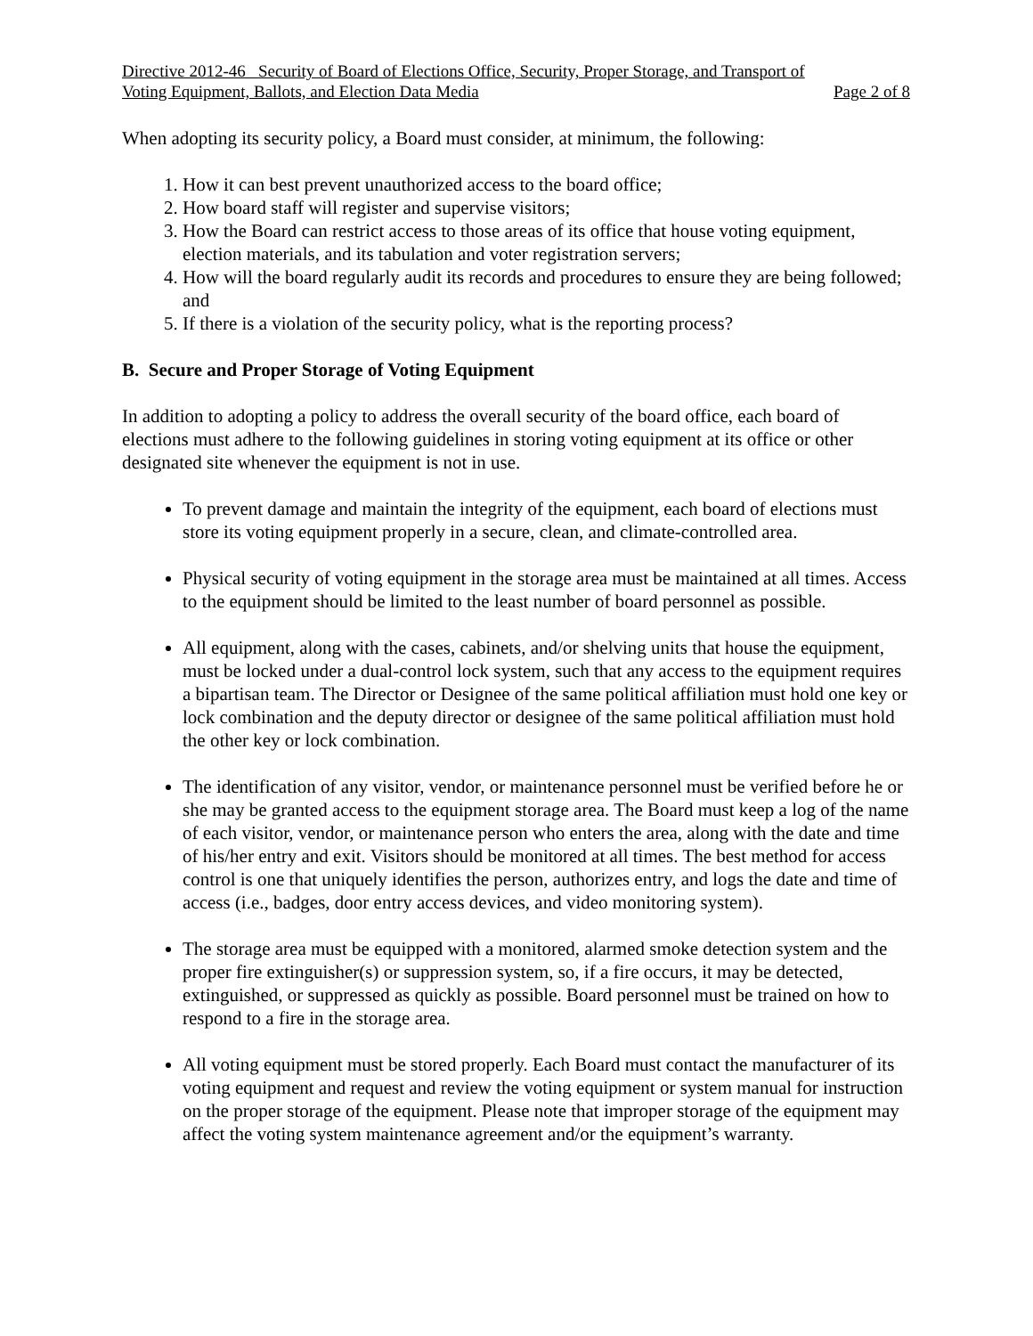Directive 2012-46 Security of Board of Elections Office, Security, Proper Storage, and Transport of
Voting Equipment, Ballots, and Election Data Media Page 2 of 8
When adopting its security policy, a Board must consider, at minimum, the following:
1. How it can best prevent unauthorized access to the board office;
2. How board staff will register and supervise visitors;
3. How the Board can restrict access to those areas of its office that house voting equipment, election materials, and its tabulation and voter registration servers;
4. How will the board regularly audit its records and procedures to ensure they are being followed; and
5. If there is a violation of the security policy, what is the reporting process?
B. Secure and Proper Storage of Voting Equipment
In addition to adopting a policy to address the overall security of the board office, each board of elections must adhere to the following guidelines in storing voting equipment at its office or other designated site whenever the equipment is not in use.
To prevent damage and maintain the integrity of the equipment, each board of elections must store its voting equipment properly in a secure, clean, and climate-controlled area.
Physical security of voting equipment in the storage area must be maintained at all times. Access to the equipment should be limited to the least number of board personnel as possible.
All equipment, along with the cases, cabinets, and/or shelving units that house the equipment, must be locked under a dual-control lock system, such that any access to the equipment requires a bipartisan team. The Director or Designee of the same political affiliation must hold one key or lock combination and the deputy director or designee of the same political affiliation must hold the other key or lock combination.
The identification of any visitor, vendor, or maintenance personnel must be verified before he or she may be granted access to the equipment storage area. The Board must keep a log of the name of each visitor, vendor, or maintenance person who enters the area, along with the date and time of his/her entry and exit. Visitors should be monitored at all times. The best method for access control is one that uniquely identifies the person, authorizes entry, and logs the date and time of access (i.e., badges, door entry access devices, and video monitoring system).
The storage area must be equipped with a monitored, alarmed smoke detection system and the proper fire extinguisher(s) or suppression system, so, if a fire occurs, it may be detected, extinguished, or suppressed as quickly as possible. Board personnel must be trained on how to respond to a fire in the storage area.
All voting equipment must be stored properly. Each Board must contact the manufacturer of its voting equipment and request and review the voting equipment or system manual for instruction on the proper storage of the equipment. Please note that improper storage of the equipment may affect the voting system maintenance agreement and/or the equipment’s warranty.